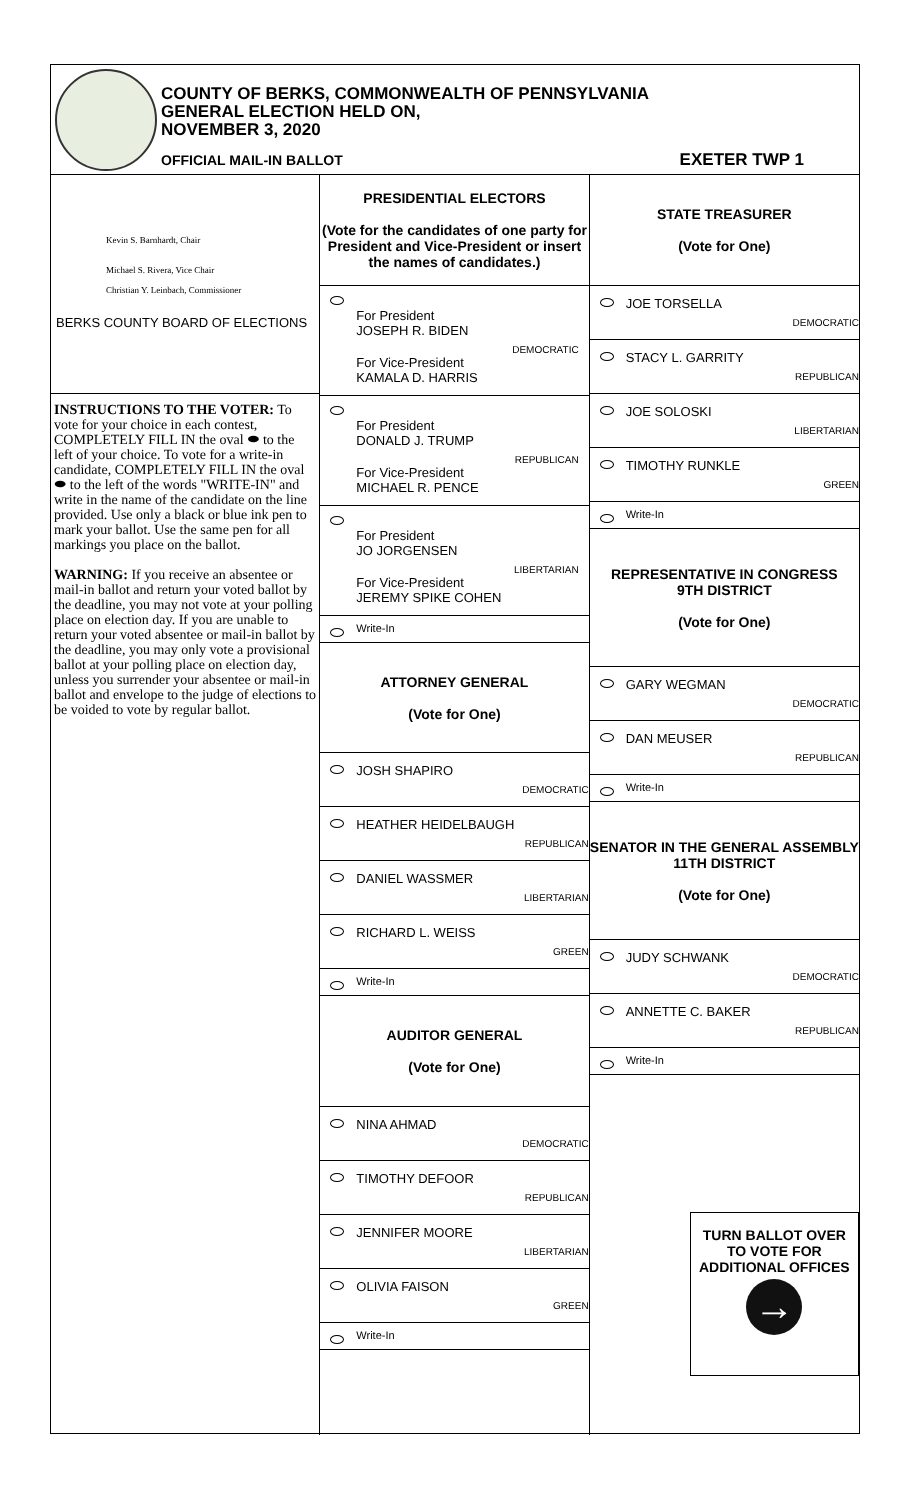COUNTY OF BERKS, COMMONWEALTH OF PENNSYLVANIA
GENERAL ELECTION HELD ON,
NOVEMBER 3, 2020
OFFICIAL MAIL-IN BALLOT EXETER TWP 1
Kevin S. Barnhardt, Chair
Michael S. Rivera, Vice Chair
Christian Y. Leinbach, Commissioner
BERKS COUNTY BOARD OF ELECTIONS
INSTRUCTIONS TO THE VOTER: To vote for your choice in each contest, COMPLETELY FILL IN the oval ⬬ to the left of your choice. To vote for a write-in candidate, COMPLETELY FILL IN the oval ⬬ to the left of the words "WRITE-IN" and write in the name of the candidate on the line provided. Use only a black or blue ink pen to mark your ballot. Use the same pen for all markings you place on the ballot.
WARNING: If you receive an absentee or mail-in ballot and return your voted ballot by the deadline, you may not vote at your polling place on election day. If you are unable to return your voted absentee or mail-in ballot by the deadline, you may only vote a provisional ballot at your polling place on election day, unless you surrender your absentee or mail-in ballot and envelope to the judge of elections to be voided to vote by regular ballot.
PRESIDENTIAL ELECTORS
(Vote for the candidates of one party for President and Vice-President or insert the names of candidates.)
For President
JOSEPH R. BIDEN
DEMOCRATIC
For Vice-President
KAMALA D. HARRIS
For President
DONALD J. TRUMP
REPUBLICAN
For Vice-President
MICHAEL R. PENCE
For President
JO JORGENSEN
LIBERTARIAN
For Vice-President
JEREMY SPIKE COHEN
Write-In
ATTORNEY GENERAL
(Vote for One)
JOSH SHAPIRO
DEMOCRATIC
HEATHER HEIDELBAUGH
REPUBLICAN
DANIEL WASSMER
LIBERTARIAN
RICHARD L. WEISS
GREEN
Write-In
AUDITOR GENERAL
(Vote for One)
NINA AHMAD
DEMOCRATIC
TIMOTHY DEFOOR
REPUBLICAN
JENNIFER MOORE
LIBERTARIAN
OLIVIA FAISON
GREEN
Write-In
STATE TREASURER
(Vote for One)
JOE TORSELLA
DEMOCRATIC
STACY L. GARRITY
REPUBLICAN
JOE SOLOSKI
LIBERTARIAN
TIMOTHY RUNKLE
GREEN
Write-In
REPRESENTATIVE IN CONGRESS
9TH DISTRICT
(Vote for One)
GARY WEGMAN
DEMOCRATIC
DAN MEUSER
REPUBLICAN
Write-In
SENATOR IN THE GENERAL ASSEMBLY
11TH DISTRICT
(Vote for One)
JUDY SCHWANK
DEMOCRATIC
ANNETTE C. BAKER
REPUBLICAN
Write-In
TURN BALLOT OVER
TO VOTE FOR
ADDITIONAL OFFICES
→